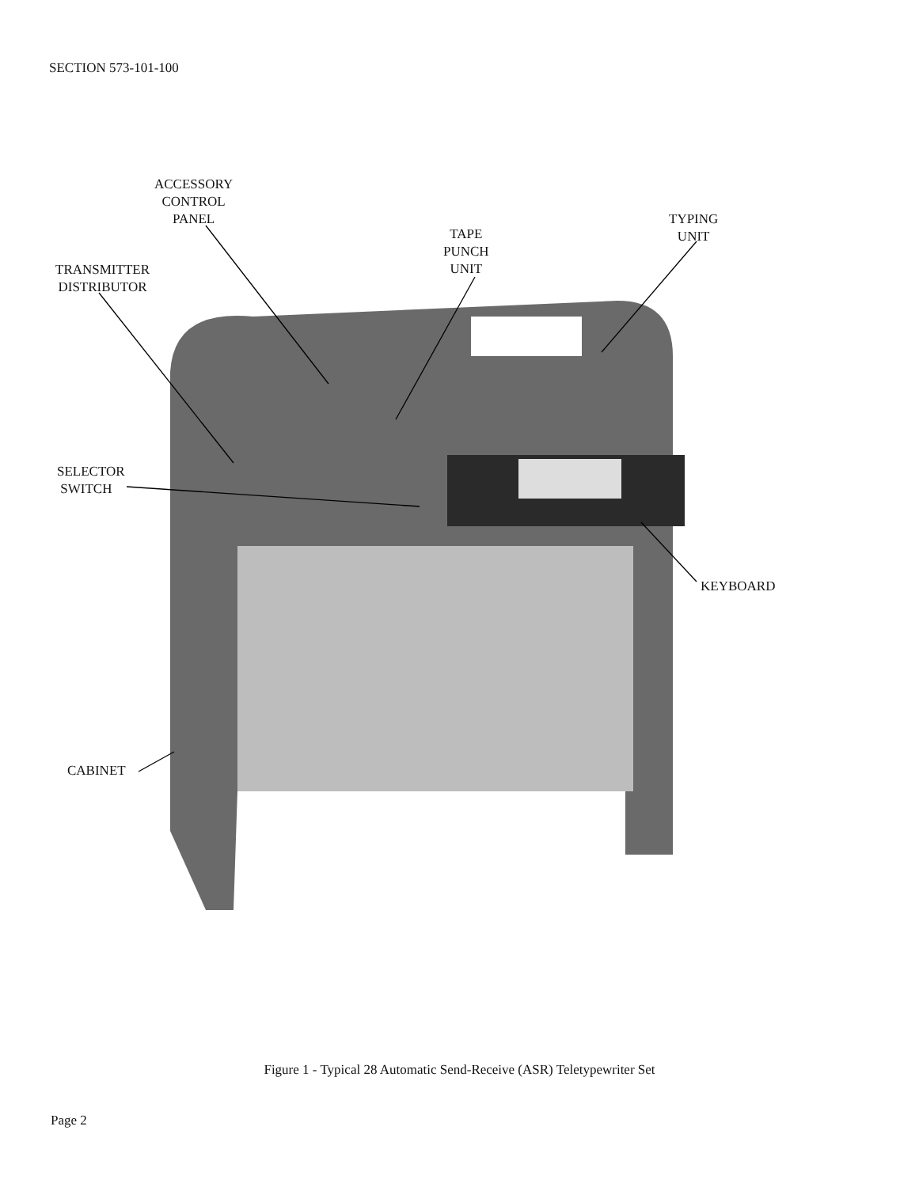SECTION 573-101-100
ACCESSORY
CONTROL
PANEL
TRANSMITTER
DISTRIBUTOR
TAPE
PUNCH
UNIT
TYPING
UNIT
SELECTOR
SWITCH
KEYBOARD
CABINET
Figure 1 - Typical 28 Automatic Send-Receive (ASR) Teletypewriter Set
Page 2